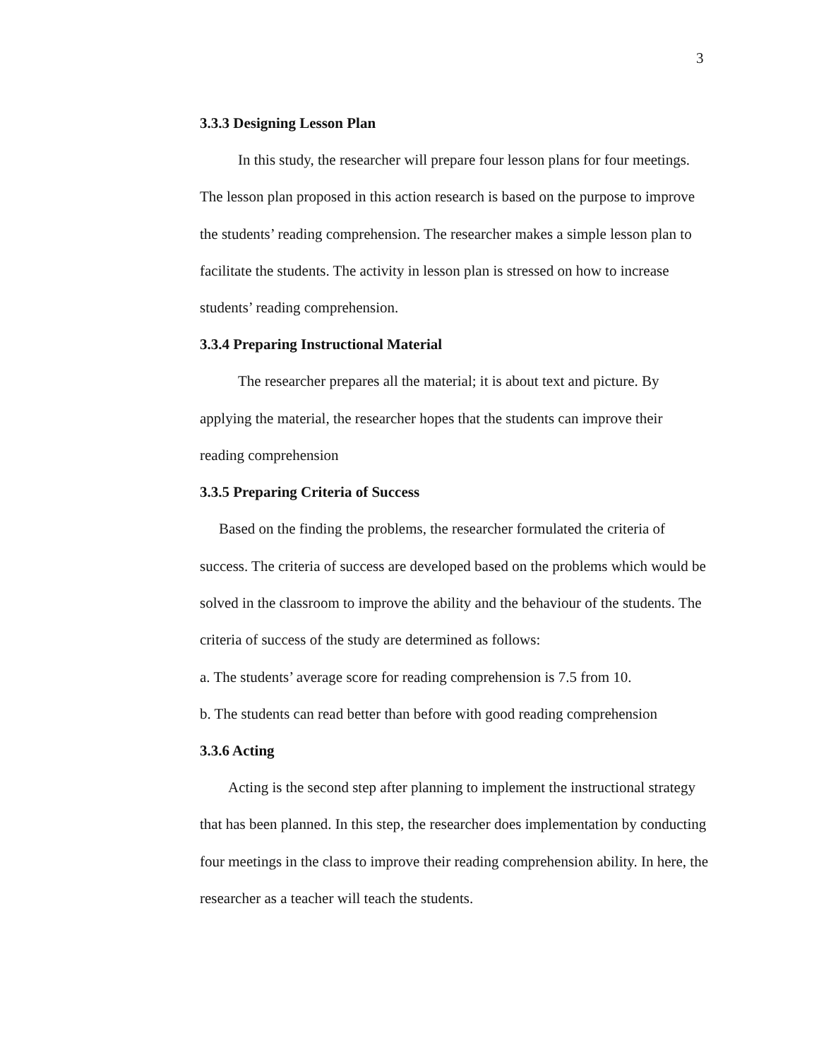3
3.3.3 Designing Lesson Plan
In this study, the researcher will prepare four lesson plans for four meetings. The lesson plan proposed in this action research is based on the purpose to improve the students’ reading comprehension. The researcher makes a simple lesson plan to facilitate the students. The activity in lesson plan is stressed on how to increase students’ reading comprehension.
3.3.4 Preparing Instructional Material
The researcher prepares all the material; it is about text and picture. By applying the material, the researcher hopes that the students can improve their reading comprehension
3.3.5 Preparing Criteria of Success
Based on the finding the problems, the researcher formulated the criteria of success. The criteria of success are developed based on the problems which would be solved in the classroom to improve the ability and the behaviour of the students. The criteria of success of the study are determined as follows:
a. The students’ average score for reading comprehension is 7.5 from 10.
b. The students can read better than before with good reading comprehension
3.3.6 Acting
Acting is the second step after planning to implement the instructional strategy that has been planned. In this step, the researcher does implementation by conducting four meetings in the class to improve their reading comprehension ability. In here, the researcher as a teacher will teach the students.